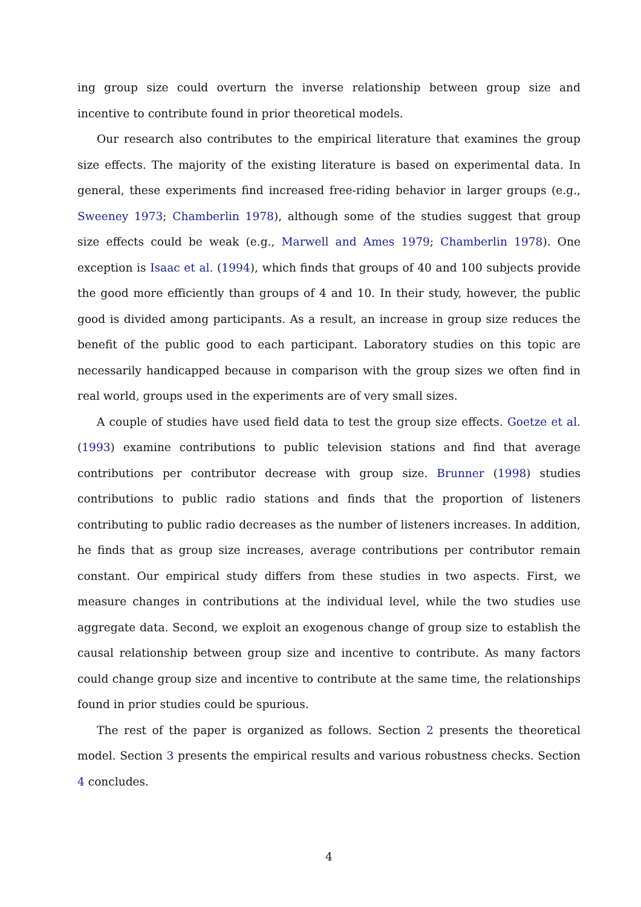ing group size could overturn the inverse relationship between group size and incentive to contribute found in prior theoretical models.
Our research also contributes to the empirical literature that examines the group size effects. The majority of the existing literature is based on experimental data. In general, these experiments find increased free-riding behavior in larger groups (e.g., Sweeney 1973; Chamberlin 1978), although some of the studies suggest that group size effects could be weak (e.g., Marwell and Ames 1979; Chamberlin 1978). One exception is Isaac et al. (1994), which finds that groups of 40 and 100 subjects provide the good more efficiently than groups of 4 and 10. In their study, however, the public good is divided among participants. As a result, an increase in group size reduces the benefit of the public good to each participant. Laboratory studies on this topic are necessarily handicapped because in comparison with the group sizes we often find in real world, groups used in the experiments are of very small sizes.
A couple of studies have used field data to test the group size effects. Goetze et al. (1993) examine contributions to public television stations and find that average contributions per contributor decrease with group size. Brunner (1998) studies contributions to public radio stations and finds that the proportion of listeners contributing to public radio decreases as the number of listeners increases. In addition, he finds that as group size increases, average contributions per contributor remain constant. Our empirical study differs from these studies in two aspects. First, we measure changes in contributions at the individual level, while the two studies use aggregate data. Second, we exploit an exogenous change of group size to establish the causal relationship between group size and incentive to contribute. As many factors could change group size and incentive to contribute at the same time, the relationships found in prior studies could be spurious.
The rest of the paper is organized as follows. Section 2 presents the theoretical model. Section 3 presents the empirical results and various robustness checks. Section 4 concludes.
4